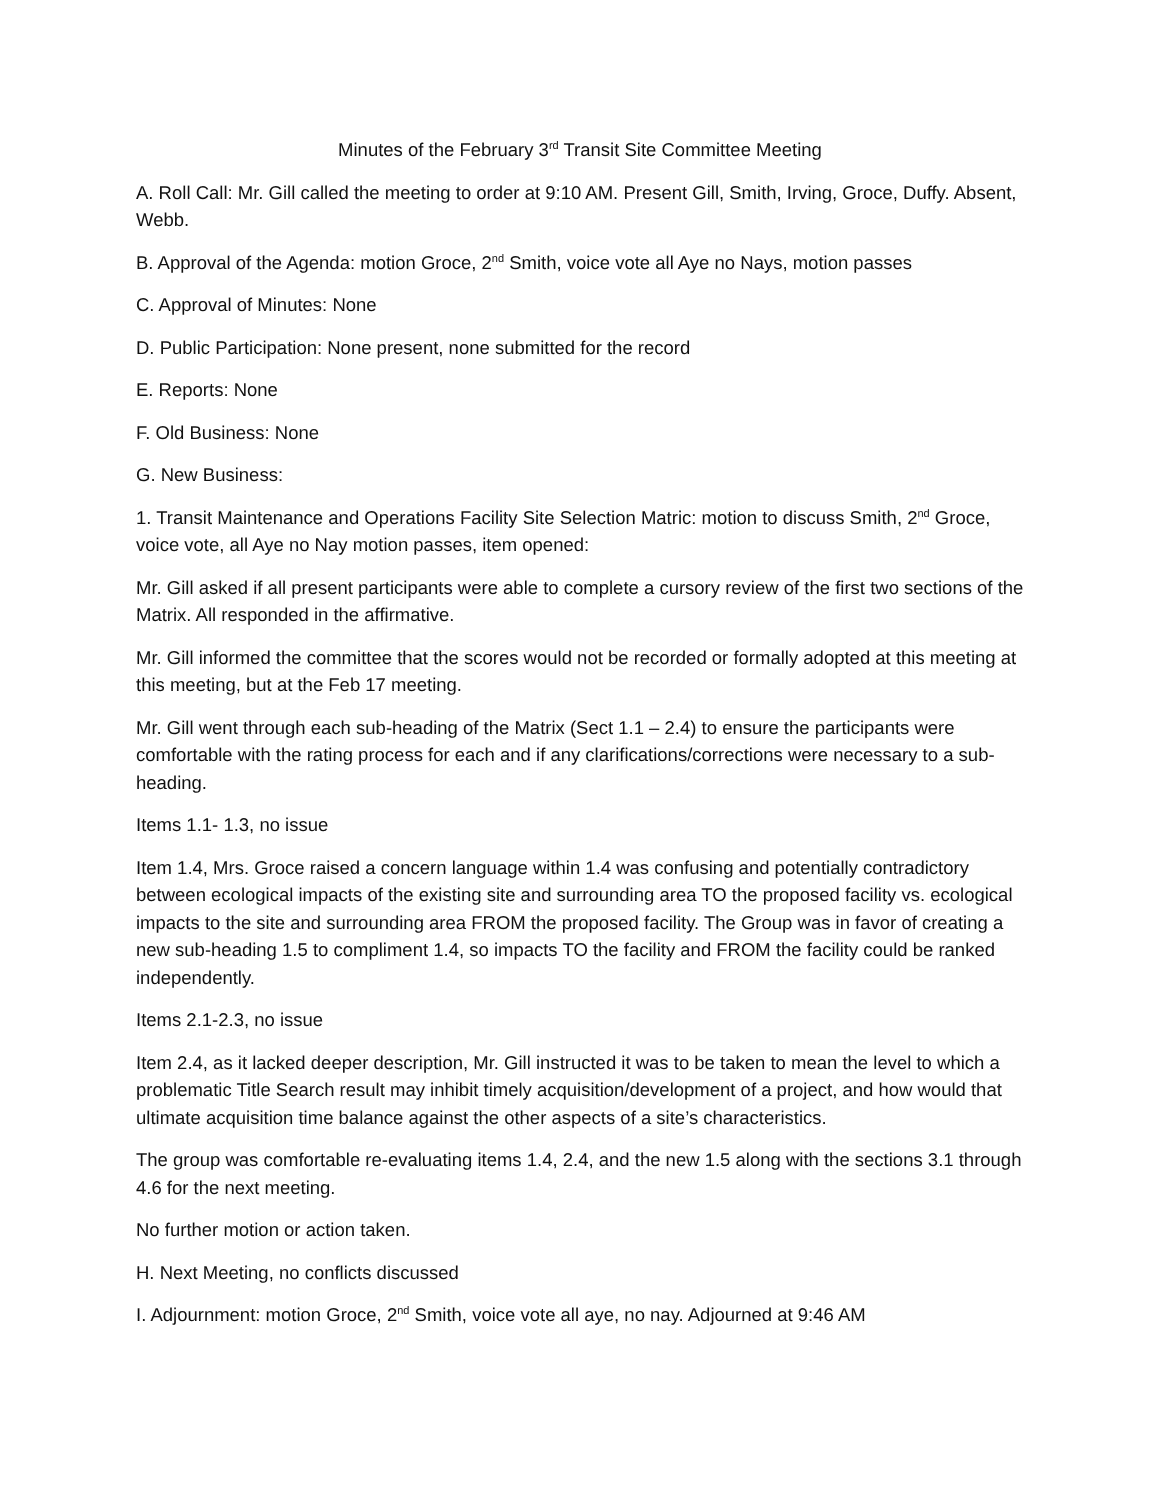Minutes of the February 3<sup>rd</sup> Transit Site Committee Meeting
A. Roll Call: Mr. Gill called the meeting to order at 9:10 AM. Present Gill, Smith, Irving, Groce, Duffy. Absent, Webb.
B. Approval of the Agenda: motion Groce, 2<sup>nd</sup> Smith, voice vote all Aye no Nays, motion passes
C. Approval of Minutes: None
D. Public Participation: None present, none submitted for the record
E. Reports: None
F. Old Business: None
G. New Business:
1. Transit Maintenance and Operations Facility Site Selection Matric: motion to discuss Smith, 2<sup>nd</sup> Groce, voice vote, all Aye no Nay motion passes, item opened:
Mr. Gill asked if all present participants were able to complete a cursory review of the first two sections of the Matrix. All responded in the affirmative.
Mr. Gill informed the committee that the scores would not be recorded or formally adopted at this meeting at this meeting, but at the Feb 17 meeting.
Mr. Gill went through each sub-heading of the Matrix (Sect 1.1 – 2.4) to ensure the participants were comfortable with the rating process for each and if any clarifications/corrections were necessary to a sub-heading.
Items 1.1- 1.3, no issue
Item 1.4, Mrs. Groce raised a concern language within 1.4 was confusing and potentially contradictory between ecological impacts of the existing site and surrounding area TO the proposed facility vs. ecological impacts to the site and surrounding area FROM the proposed facility. The Group was in favor of creating a new sub-heading 1.5 to compliment 1.4, so impacts TO the facility and FROM the facility could be ranked independently.
Items 2.1-2.3, no issue
Item 2.4, as it lacked deeper description, Mr. Gill instructed it was to be taken to mean the level to which a problematic Title Search result may inhibit timely acquisition/development of a project, and how would that ultimate acquisition time balance against the other aspects of a site’s characteristics.
The group was comfortable re-evaluating items 1.4, 2.4, and the new 1.5 along with the sections 3.1 through 4.6 for the next meeting.
No further motion or action taken.
H. Next Meeting, no conflicts discussed
I. Adjournment: motion Groce, 2<sup>nd</sup> Smith, voice vote all aye, no nay. Adjourned at 9:46 AM